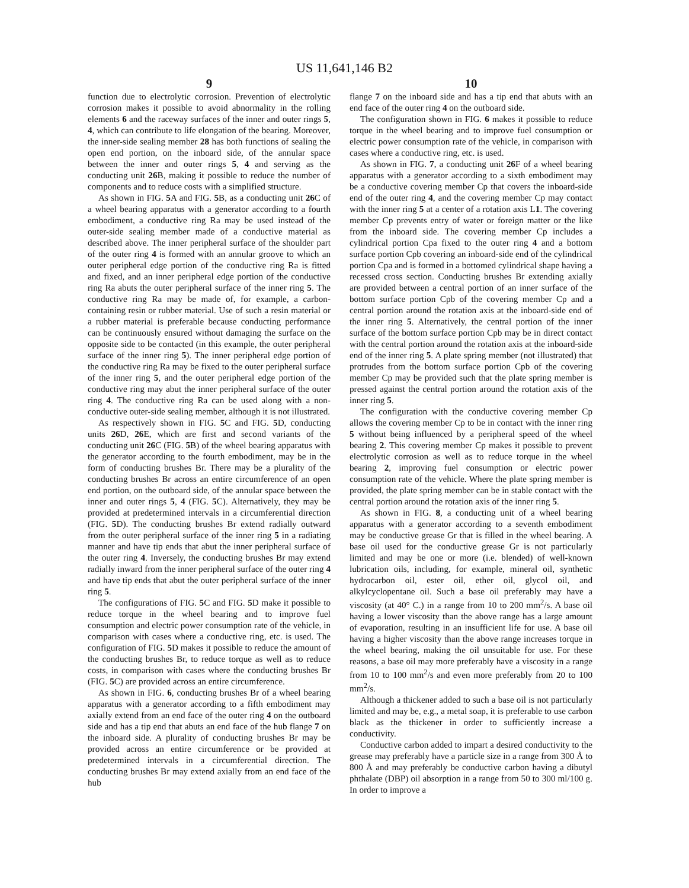US 11,641,146 B2
9
function due to electrolytic corrosion. Prevention of electrolytic corrosion makes it possible to avoid abnormality in the rolling elements 6 and the raceway surfaces of the inner and outer rings 5, 4, which can contribute to life elongation of the bearing. Moreover, the inner-side sealing member 28 has both functions of sealing the open end portion, on the inboard side, of the annular space between the inner and outer rings 5, 4 and serving as the conducting unit 26 B, making it possible to reduce the number of components and to reduce costs with a simplified structure.
As shown in FIG. 5 A and FIG. 5 B, as a conducting unit 26 C of a wheel bearing apparatus with a generator according to a fourth embodiment, a conductive ring Ra may be used instead of the outer-side sealing member made of a conductive material as described above. The inner peripheral surface of the shoulder part of the outer ring 4 is formed with an annular groove to which an outer peripheral edge portion of the conductive ring Ra is fitted and fixed, and an inner peripheral edge portion of the conductive ring Ra abuts the outer peripheral surface of the inner ring 5. The conductive ring Ra may be made of, for example, a carbon-containing resin or rubber material. Use of such a resin material or a rubber material is preferable because conducting performance can be continuously ensured without damaging the surface on the opposite side to be contacted (in this example, the outer peripheral surface of the inner ring 5). The inner peripheral edge portion of the conductive ring Ra may be fixed to the outer peripheral surface of the inner ring 5, and the outer peripheral edge portion of the conductive ring may abut the inner peripheral surface of the outer ring 4. The conductive ring Ra can be used along with a non-conductive outer-side sealing member, although it is not illustrated.
As respectively shown in FIG. 5 C and FIG. 5 D, conducting units 26 D, 26 E, which are first and second variants of the conducting unit 26 C (FIG. 5 B) of the wheel bearing apparatus with the generator according to the fourth embodiment, may be in the form of conducting brushes Br. There may be a plurality of the conducting brushes Br across an entire circumference of an open end portion, on the outboard side, of the annular space between the inner and outer rings 5, 4 (FIG. 5 C). Alternatively, they may be provided at predetermined intervals in a circumferential direction (FIG. 5 D). The conducting brushes Br extend radially outward from the outer peripheral surface of the inner ring 5 in a radiating manner and have tip ends that abut the inner peripheral surface of the outer ring 4. Inversely, the conducting brushes Br may extend radially inward from the inner peripheral surface of the outer ring 4 and have tip ends that abut the outer peripheral surface of the inner ring 5.
The configurations of FIG. 5 C and FIG. 5 D make it possible to reduce torque in the wheel bearing and to improve fuel consumption and electric power consumption rate of the vehicle, in comparison with cases where a conductive ring, etc. is used. The configuration of FIG. 5 D makes it possible to reduce the amount of the conducting brushes Br, to reduce torque as well as to reduce costs, in comparison with cases where the conducting brushes Br (FIG. 5 C) are provided across an entire circumference.
As shown in FIG. 6, conducting brushes Br of a wheel bearing apparatus with a generator according to a fifth embodiment may axially extend from an end face of the outer ring 4 on the outboard side and has a tip end that abuts an end face of the hub flange 7 on the inboard side. A plurality of conducting brushes Br may be provided across an entire circumference or be provided at predetermined intervals in a circumferential direction. The conducting brushes Br may extend axially from an end face of the hub
10
flange 7 on the inboard side and has a tip end that abuts with an end face of the outer ring 4 on the outboard side.
The configuration shown in FIG. 6 makes it possible to reduce torque in the wheel bearing and to improve fuel consumption or electric power consumption rate of the vehicle, in comparison with cases where a conductive ring, etc. is used.
As shown in FIG. 7, a conducting unit 26 F of a wheel bearing apparatus with a generator according to a sixth embodiment may be a conductive covering member Cp that covers the inboard-side end of the outer ring 4, and the covering member Cp may contact with the inner ring 5 at a center of a rotation axis L1. The covering member Cp prevents entry of water or foreign matter or the like from the inboard side. The covering member Cp includes a cylindrical portion Cpa fixed to the outer ring 4 and a bottom surface portion Cpb covering an inboard-side end of the cylindrical portion Cpa and is formed in a bottomed cylindrical shape having a recessed cross section. Conducting brushes Br extending axially are provided between a central portion of an inner surface of the bottom surface portion Cpb of the covering member Cp and a central portion around the rotation axis at the inboard-side end of the inner ring 5. Alternatively, the central portion of the inner surface of the bottom surface portion Cpb may be in direct contact with the central portion around the rotation axis at the inboard-side end of the inner ring 5. A plate spring member (not illustrated) that protrudes from the bottom surface portion Cpb of the covering member Cp may be provided such that the plate spring member is pressed against the central portion around the rotation axis of the inner ring 5.
The configuration with the conductive covering member Cp allows the covering member Cp to be in contact with the inner ring 5 without being influenced by a peripheral speed of the wheel bearing 2. This covering member Cp makes it possible to prevent electrolytic corrosion as well as to reduce torque in the wheel bearing 2, improving fuel consumption or electric power consumption rate of the vehicle. Where the plate spring member is provided, the plate spring member can be in stable contact with the central portion around the rotation axis of the inner ring 5.
As shown in FIG. 8, a conducting unit of a wheel bearing apparatus with a generator according to a seventh embodiment may be conductive grease Gr that is filled in the wheel bearing. A base oil used for the conductive grease Gr is not particularly limited and may be one or more (i.e. blended) of well-known lubrication oils, including, for example, mineral oil, synthetic hydrocarbon oil, ester oil, ether oil, glycol oil, and alkylcyclopentane oil. Such a base oil preferably may have a viscosity (at 40° C.) in a range from 10 to 200 mm<sup>2</sup>/s. A base oil having a lower viscosity than the above range has a large amount of evaporation, resulting in an insufficient life for use. A base oil having a higher viscosity than the above range increases torque in the wheel bearing, making the oil unsuitable for use. For these reasons, a base oil may more preferably have a viscosity in a range from 10 to 100 mm<sup>2</sup>/s and even more preferably from 20 to 100 mm<sup>2</sup>/s.
Although a thickener added to such a base oil is not particularly limited and may be, e.g., a metal soap, it is preferable to use carbon black as the thickener in order to sufficiently increase a conductivity.
Conductive carbon added to impart a desired conductivity to the grease may preferably have a particle size in a range from 300 Å to 800 Å and may preferably be conductive carbon having a dibutyl phthalate (DBP) oil absorption in a range from 50 to 300 ml/100 g. In order to improve a